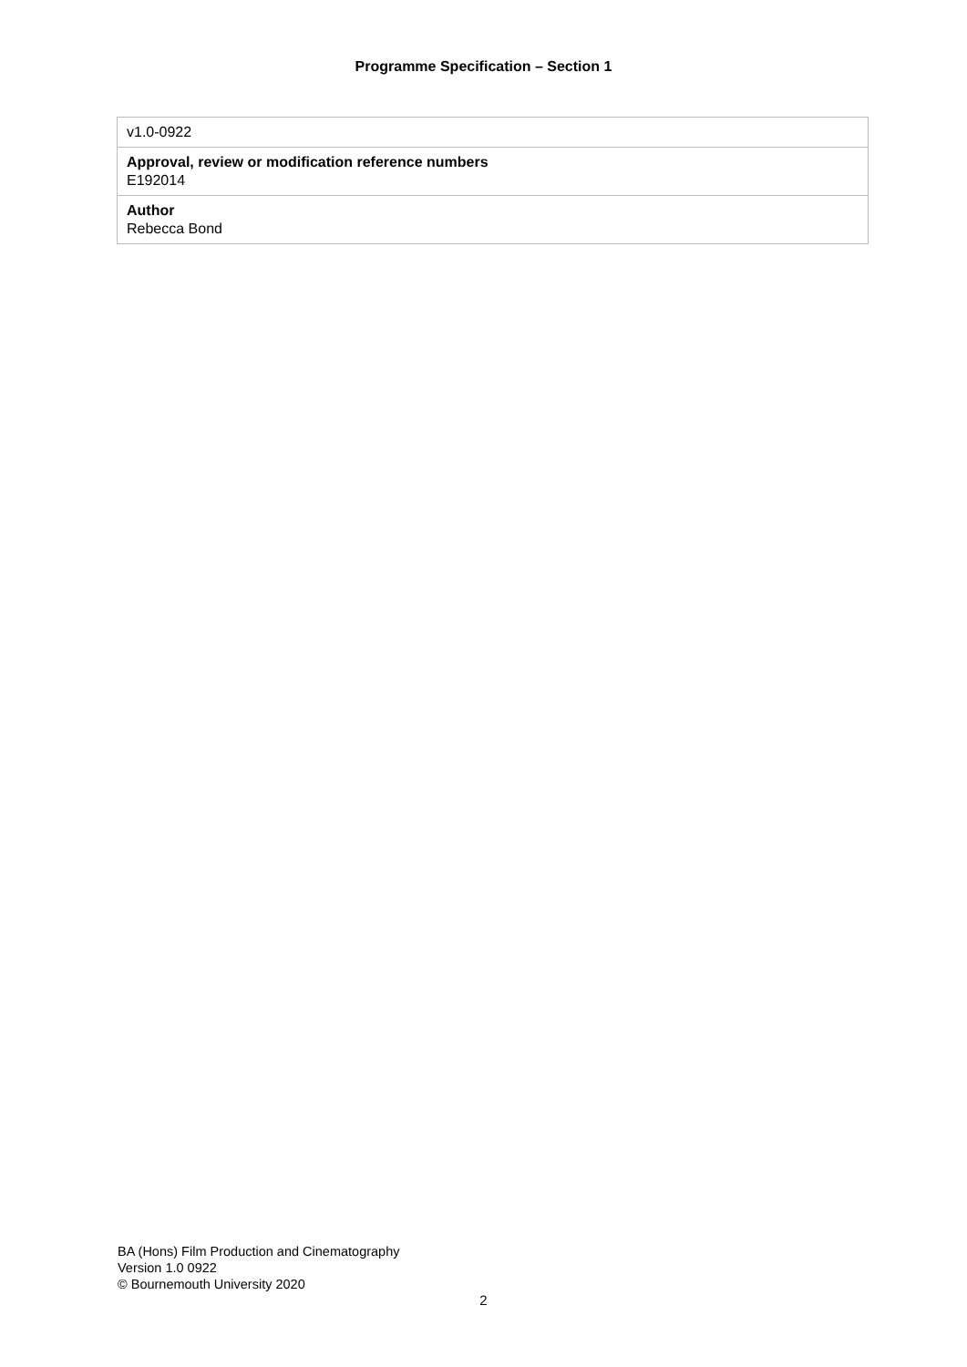Programme Specification – Section 1
| v1.0-0922 |
| Approval, review or modification reference numbers E192014 |
| Author Rebecca Bond |
BA (Hons) Film Production and Cinematography
Version 1.0 0922
© Bournemouth University 2020
2